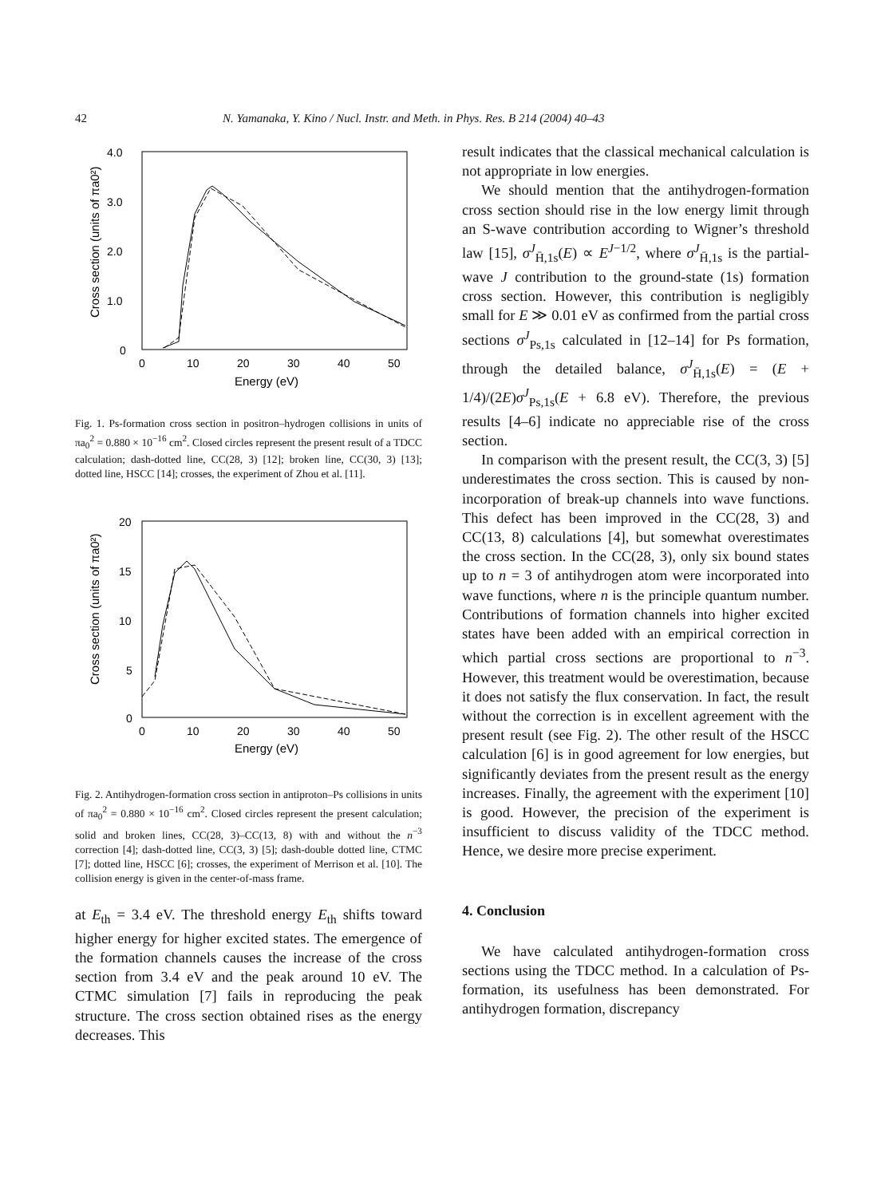42 N. Yamanaka, Y. Kino / Nucl. Instr. and Meth. in Phys. Res. B 214 (2004) 40–43
4.0
3.0
2.0
1.0
0
0
10
20
30
40
50
Energy (eV)
Cross section (units of πa0²)
Fig. 1. Ps-formation cross section in positron–hydrogen collisions in units of πa<sub>0</sub><sup>2</sup> = 0.880 × 10<sup>−16</sup> cm<sup>2</sup>. Closed circles represent the present result of a TDCC calculation; dash-dotted line, CC(28, 3) [12]; broken line, CC(30, 3) [13]; dotted line, HSCC [14]; crosses, the experiment of Zhou et al. [11].
20
15
10
5
0
0
10
20
30
40
50
Energy (eV)
Cross section (units of πa0²)
Fig. 2. Antihydrogen-formation cross section in antiproton–Ps collisions in units of πa<sub>0</sub><sup>2</sup> = 0.880 × 10<sup>−16</sup> cm<sup>2</sup>. Closed circles represent the present calculation; solid and broken lines, CC(28, 3)–CC(13, 8) with and without the n<sup>−3</sup> correction [4]; dash-dotted line, CC(3, 3) [5]; dash-double dotted line, CTMC [7]; dotted line, HSCC [6]; crosses, the experiment of Merrison et al. [10]. The collision energy is given in the center-of-mass frame.
at E<sub>th</sub> = 3.4 eV. The threshold energy E<sub>th</sub> shifts toward higher energy for higher excited states. The emergence of the formation channels causes the increase of the cross section from 3.4 eV and the peak around 10 eV. The CTMC simulation [7] fails in reproducing the peak structure. The cross section obtained rises as the energy decreases. This
result indicates that the classical mechanical calculation is not appropriate in low energies.
We should mention that the antihydrogen-formation cross section should rise in the low energy limit through an S-wave contribution according to Wigner’s threshold law [15], σ<sup>J</sup><sub>H̄,1s</sub>(E) ∝ E<sup>J−1/2</sup>, where σ<sup>J</sup><sub>H̄,1s</sub> is the partial-wave J contribution to the ground-state (1s) formation cross section. However, this contribution is negligibly small for E ≫ 0.01 eV as confirmed from the partial cross sections σ<sup>J</sup><sub>Ps,1s</sub> calculated in [12–14] for Ps formation, through the detailed balance, σ<sup>J</sup><sub>H̄,1s</sub>(E) = (E + 1/4)/(2E)σ<sup>J</sup><sub>Ps,1s</sub>(E + 6.8 eV). Therefore, the previous results [4–6] indicate no appreciable rise of the cross section.
In comparison with the present result, the CC(3, 3) [5] underestimates the cross section. This is caused by non-incorporation of break-up channels into wave functions. This defect has been improved in the CC(28, 3) and CC(13, 8) calculations [4], but somewhat overestimates the cross section. In the CC(28, 3), only six bound states up to n = 3 of antihydrogen atom were incorporated into wave functions, where n is the principle quantum number. Contributions of formation channels into higher excited states have been added with an empirical correction in which partial cross sections are proportional to n<sup>−3</sup>. However, this treatment would be overestimation, because it does not satisfy the flux conservation. In fact, the result without the correction is in excellent agreement with the present result (see Fig. 2). The other result of the HSCC calculation [6] is in good agreement for low energies, but significantly deviates from the present result as the energy increases. Finally, the agreement with the experiment [10] is good. However, the precision of the experiment is insufficient to discuss validity of the TDCC method. Hence, we desire more precise experiment.
4. Conclusion
We have calculated antihydrogen-formation cross sections using the TDCC method. In a calculation of Ps-formation, its usefulness has been demonstrated. For antihydrogen formation, discrepancy